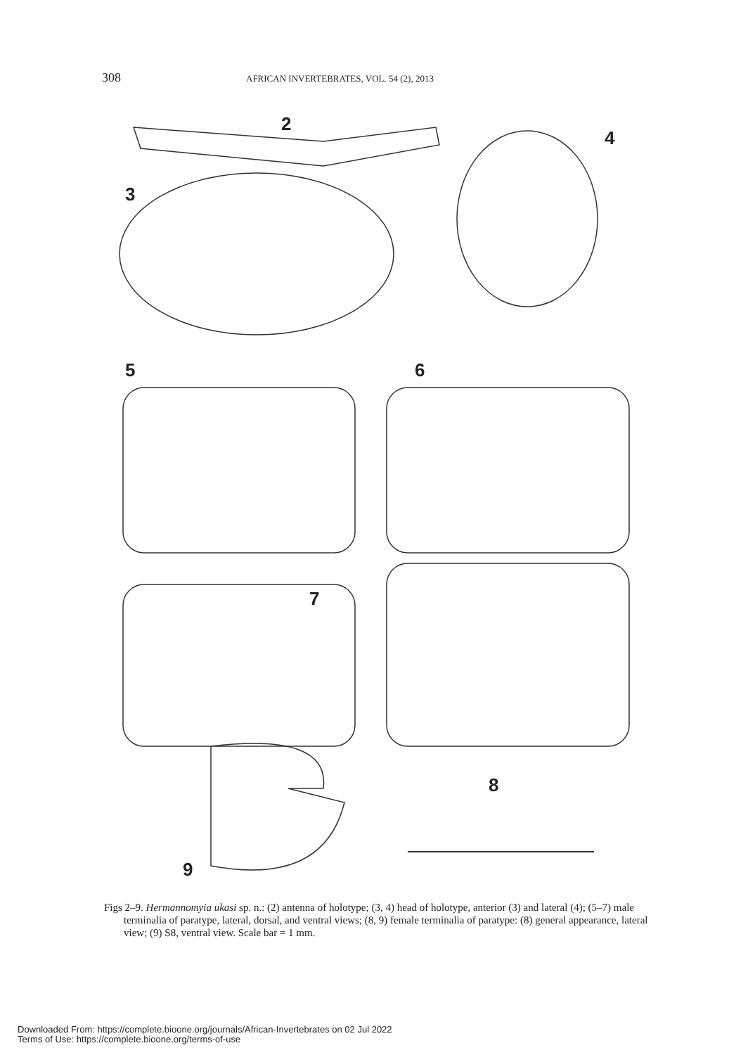308
AFRICAN INVERTEBRATES, VOL. 54 (2), 2013
2
3
4
5 6
7
8
9
Figs 2–9. Hermannomyia ukasi sp. n.: (2) antenna of holotype; (3, 4) head of holotype, anterior (3) and lateral (4); (5–7) male terminalia of paratype, lateral, dorsal, and ventral views; (8, 9) female terminalia of paratype: (8) general appearance, lateral view; (9) S8, ventral view. Scale bar = 1 mm.
Downloaded From: https://complete.bioone.org/journals/African-Invertebrates on 02 Jul 2022
Terms of Use: https://complete.bioone.org/terms-of-use